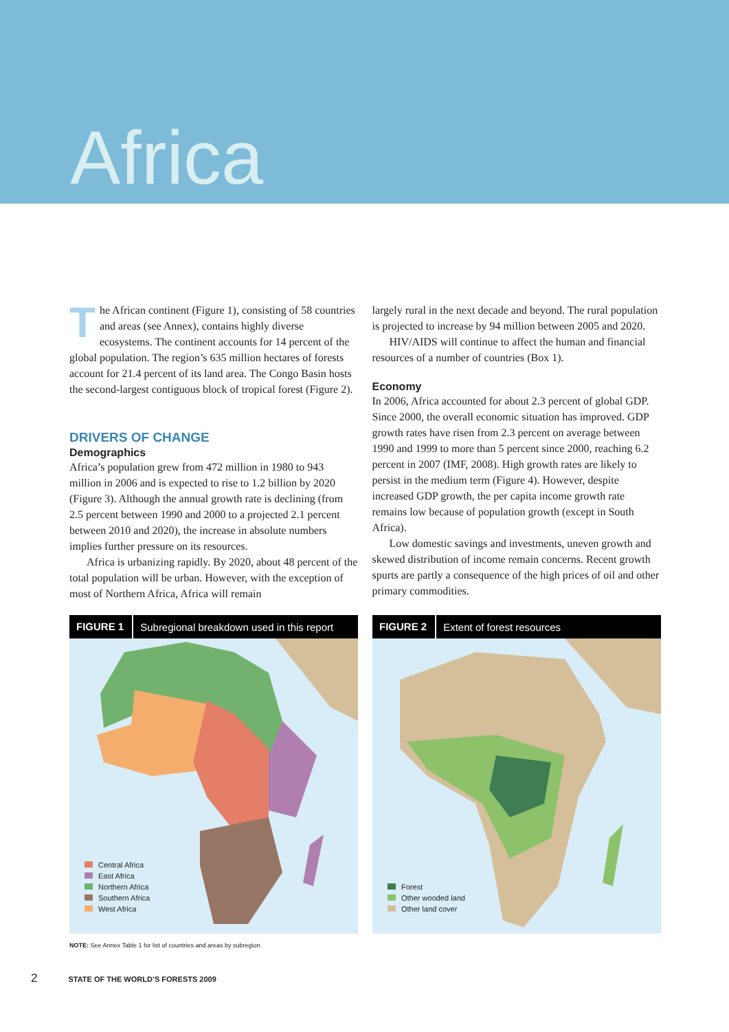Africa
The African continent (Figure 1), consisting of 58 countries and areas (see Annex), contains highly diverse ecosystems. The continent accounts for 14 percent of the global population. The region’s 635 million hectares of forests account for 21.4 percent of its land area. The Congo Basin hosts the second-largest contiguous block of tropical forest (Figure 2).
DRIVERS OF CHANGE
Demographics
Africa’s population grew from 472 million in 1980 to 943 million in 2006 and is expected to rise to 1.2 billion by 2020 (Figure 3). Although the annual growth rate is declining (from 2.5 percent between 1990 and 2000 to a projected 2.1 percent between 2010 and 2020), the increase in absolute numbers implies further pressure on its resources.
Africa is urbanizing rapidly. By 2020, about 48 percent of the total population will be urban. However, with the exception of most of Northern Africa, Africa will remain
largely rural in the next decade and beyond. The rural population is projected to increase by 94 million between 2005 and 2020.
HIV/AIDS will continue to affect the human and financial resources of a number of countries (Box 1).
Economy
In 2006, Africa accounted for about 2.3 percent of global GDP. Since 2000, the overall economic situation has improved. GDP growth rates have risen from 2.3 percent on average between 1990 and 1999 to more than 5 percent since 2000, reaching 6.2 percent in 2007 (IMF, 2008). High growth rates are likely to persist in the medium term (Figure 4). However, despite increased GDP growth, the per capita income growth rate remains low because of population growth (except in South Africa).
Low domestic savings and investments, uneven growth and skewed distribution of income remain concerns. Recent growth spurts are partly a consequence of the high prices of oil and other primary commodities.
FIGURE 1 Subregional breakdown used in this report
Central Africa
East Africa
Northern Africa
Southern Africa
West Africa
FIGURE 2 Extent of forest resources
Forest
Other wooded land
Other land cover
NOTE: See Annex Table 1 for list of countries and areas by subregion.
2 STATE OF THE WORLD’S FORESTS 2009